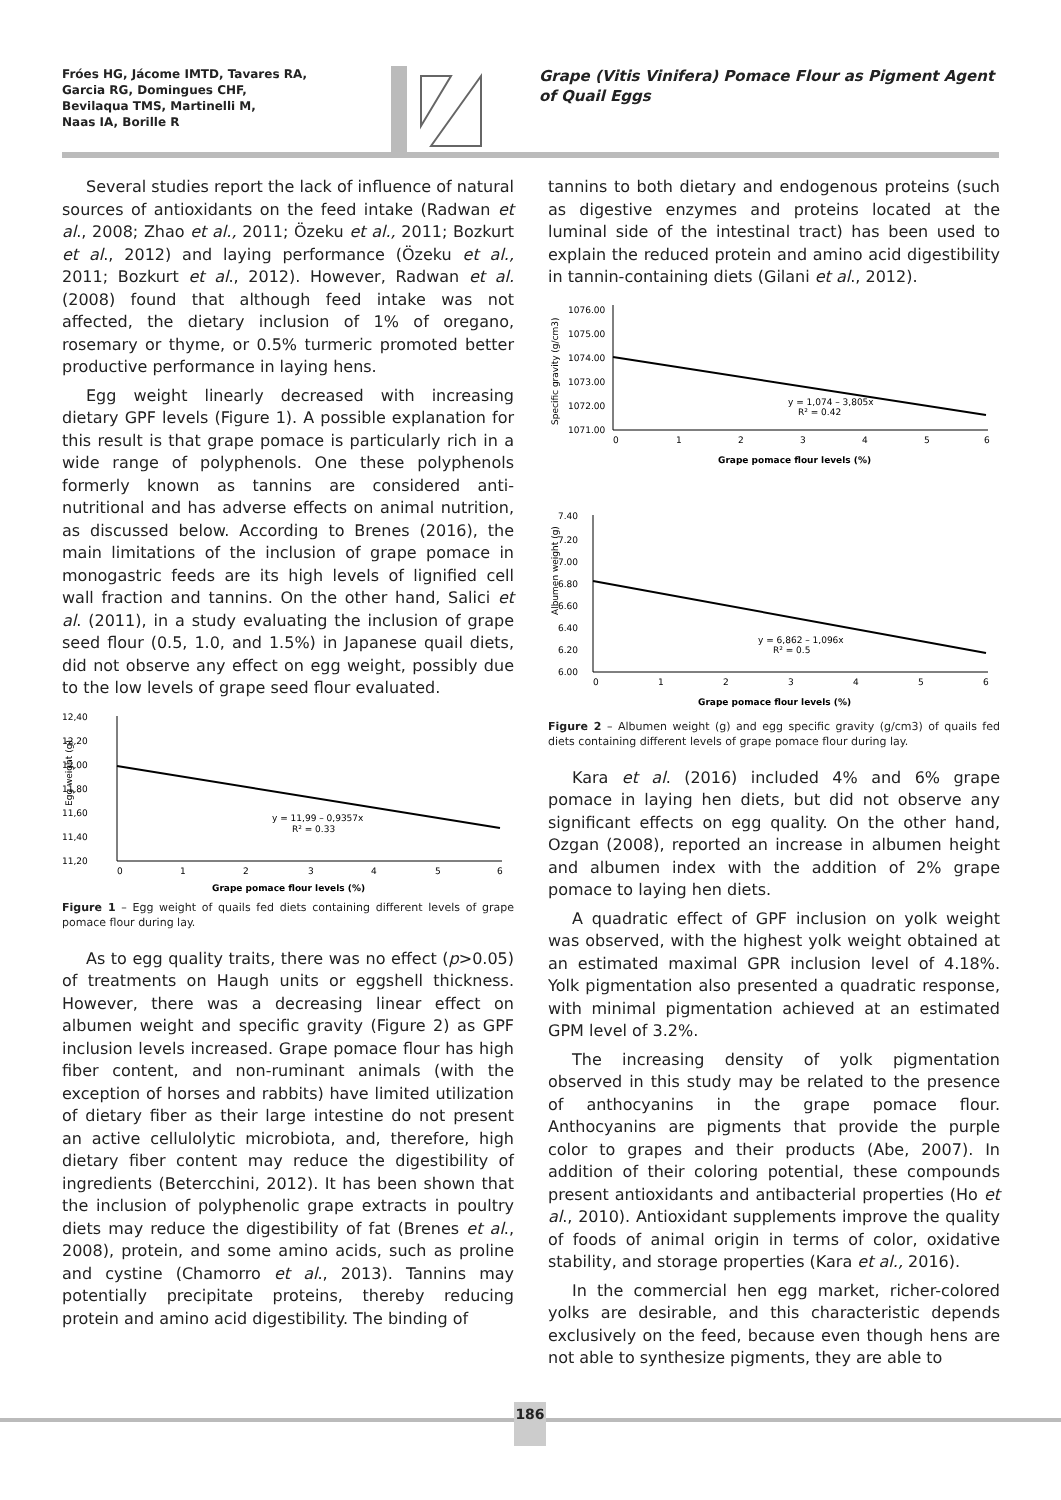Fróes HG, Jácome IMTD, Tavares RA,
Garcia RG, Domingues CHF,
Bevilaqua TMS, Martinelli M,
Naas IA, Borille R
Grape (Vitis Vinifera) Pomace Flour as Pigment Agent of Quail Eggs
Several studies report the lack of influence of natural sources of antioxidants on the feed intake (Radwan et al., 2008; Zhao et al., 2011; Özeku et al., 2011; Bozkurt et al., 2012) and laying performance (Özeku et al., 2011; Bozkurt et al., 2012). However, Radwan et al. (2008) found that although feed intake was not affected, the dietary inclusion of 1% of oregano, rosemary or thyme, or 0.5% turmeric promoted better productive performance in laying hens.
Egg weight linearly decreased with increasing dietary GPF levels (Figure 1). A possible explanation for this result is that grape pomace is particularly rich in a wide range of polyphenols. One these polyphenols formerly known as tannins are considered anti-nutritional and has adverse effects on animal nutrition, as discussed below. According to Brenes (2016), the main limitations of the inclusion of grape pomace in monogastric feeds are its high levels of lignified cell wall fraction and tannins. On the other hand, Salici et al. (2011), in a study evaluating the inclusion of grape seed flour (0.5, 1.0, and 1.5%) in Japanese quail diets, did not observe any effect on egg weight, possibly due to the low levels of grape seed flour evaluated.
12,40
12,20
12,00
11,80
11,60
11,40
11,20
Egg weight (g)
y = 11,99 – 0,9357x
R² = 0.33
0
1
2
3
4
5
6
Grape pomace flour levels (%)
Figure 1 – Egg weight of quails fed diets containing different levels of grape pomace flour during lay.
As to egg quality traits, there was no effect (p>0.05) of treatments on Haugh units or eggshell thickness. However, there was a decreasing linear effect on albumen weight and specific gravity (Figure 2) as GPF inclusion levels increased. Grape pomace flour has high fiber content, and non-ruminant animals (with the exception of horses and rabbits) have limited utilization of dietary fiber as their large intestine do not present an active cellulolytic microbiota, and, therefore, high dietary fiber content may reduce the digestibility of ingredients (Betercchini, 2012). It has been shown that the inclusion of polyphenolic grape extracts in poultry diets may reduce the digestibility of fat (Brenes et al., 2008), protein, and some amino acids, such as proline and cystine (Chamorro et al., 2013). Tannins may potentially precipitate proteins, thereby reducing protein and amino acid digestibility. The binding of
tannins to both dietary and endogenous proteins (such as digestive enzymes and proteins located at the luminal side of the intestinal tract) has been used to explain the reduced protein and amino acid digestibility in tannin-containing diets (Gilani et al., 2012).
1076.00
1075.00
1074.00
1073.00
1072.00
1071.00
Specific gravity (g/cm3)
y = 1,074 – 3,805x
R² = 0.42
0
1
2
3
4
5
6
Grape pomace flour levels (%)
7.40
7.20
7.00
6.80
6.60
6.40
6.20
6.00
Albumen weight (g)
y = 6,862 – 1,096x
R² = 0.5
0
1
2
3
4
5
6
Grape pomace flour levels (%)
Figure 2 – Albumen weight (g) and egg specific gravity (g/cm3) of quails fed diets containing different levels of grape pomace flour during lay.
Kara et al. (2016) included 4% and 6% grape pomace in laying hen diets, but did not observe any significant effects on egg quality. On the other hand, Ozgan (2008), reported an increase in albumen height and albumen index with the addition of 2% grape pomace to laying hen diets.
A quadratic effect of GPF inclusion on yolk weight was observed, with the highest yolk weight obtained at an estimated maximal GPR inclusion level of 4.18%. Yolk pigmentation also presented a quadratic response, with minimal pigmentation achieved at an estimated GPM level of 3.2%.
The increasing density of yolk pigmentation observed in this study may be related to the presence of anthocyanins in the grape pomace flour. Anthocyanins are pigments that provide the purple color to grapes and their products (Abe, 2007). In addition of their coloring potential, these compounds present antioxidants and antibacterial properties (Ho et al., 2010). Antioxidant supplements improve the quality of foods of animal origin in terms of color, oxidative stability, and storage properties (Kara et al., 2016).
In the commercial hen egg market, richer-colored yolks are desirable, and this characteristic depends exclusively on the feed, because even though hens are not able to synthesize pigments, they are able to
186